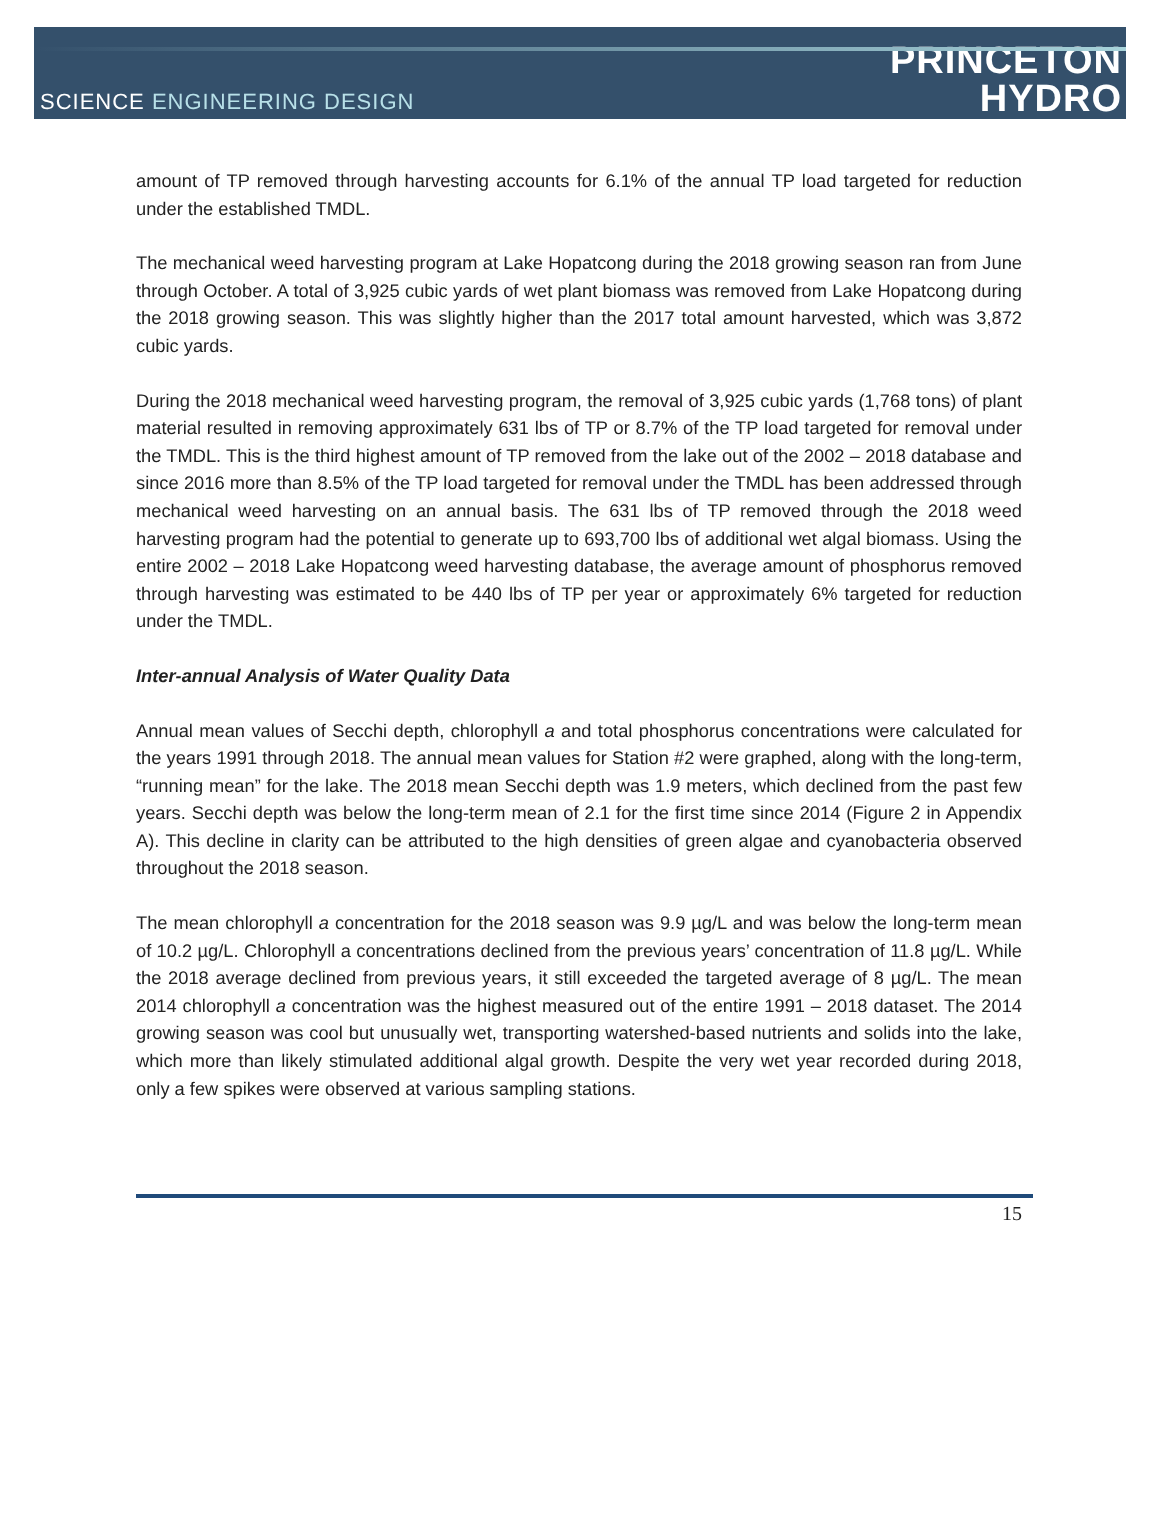SCIENCE ENGINEERING DESIGN
PRINCETON
HYDRO
amount of TP removed through harvesting accounts for 6.1% of the annual TP load targeted for reduction under the established TMDL.
The mechanical weed harvesting program at Lake Hopatcong during the 2018 growing season ran from June through October. A total of 3,925 cubic yards of wet plant biomass was removed from Lake Hopatcong during the 2018 growing season. This was slightly higher than the 2017 total amount harvested, which was 3,872 cubic yards.
During the 2018 mechanical weed harvesting program, the removal of 3,925 cubic yards (1,768 tons) of plant material resulted in removing approximately 631 lbs of TP or 8.7% of the TP load targeted for removal under the TMDL. This is the third highest amount of TP removed from the lake out of the 2002 – 2018 database and since 2016 more than 8.5% of the TP load targeted for removal under the TMDL has been addressed through mechanical weed harvesting on an annual basis. The 631 lbs of TP removed through the 2018 weed harvesting program had the potential to generate up to 693,700 lbs of additional wet algal biomass. Using the entire 2002 – 2018 Lake Hopatcong weed harvesting database, the average amount of phosphorus removed through harvesting was estimated to be 440 lbs of TP per year or approximately 6% targeted for reduction under the TMDL.
Inter-annual Analysis of Water Quality Data
Annual mean values of Secchi depth, chlorophyll a and total phosphorus concentrations were calculated for the years 1991 through 2018. The annual mean values for Station #2 were graphed, along with the long-term, “running mean” for the lake. The 2018 mean Secchi depth was 1.9 meters, which declined from the past few years. Secchi depth was below the long-term mean of 2.1 for the first time since 2014 (Figure 2 in Appendix A). This decline in clarity can be attributed to the high densities of green algae and cyanobacteria observed throughout the 2018 season.
The mean chlorophyll a concentration for the 2018 season was 9.9 µg/L and was below the long-term mean of 10.2 µg/L. Chlorophyll a concentrations declined from the previous years’ concentration of 11.8 µg/L. While the 2018 average declined from previous years, it still exceeded the targeted average of 8 µg/L. The mean 2014 chlorophyll a concentration was the highest measured out of the entire 1991 – 2018 dataset. The 2014 growing season was cool but unusually wet, transporting watershed-based nutrients and solids into the lake, which more than likely stimulated additional algal growth. Despite the very wet year recorded during 2018, only a few spikes were observed at various sampling stations.
15